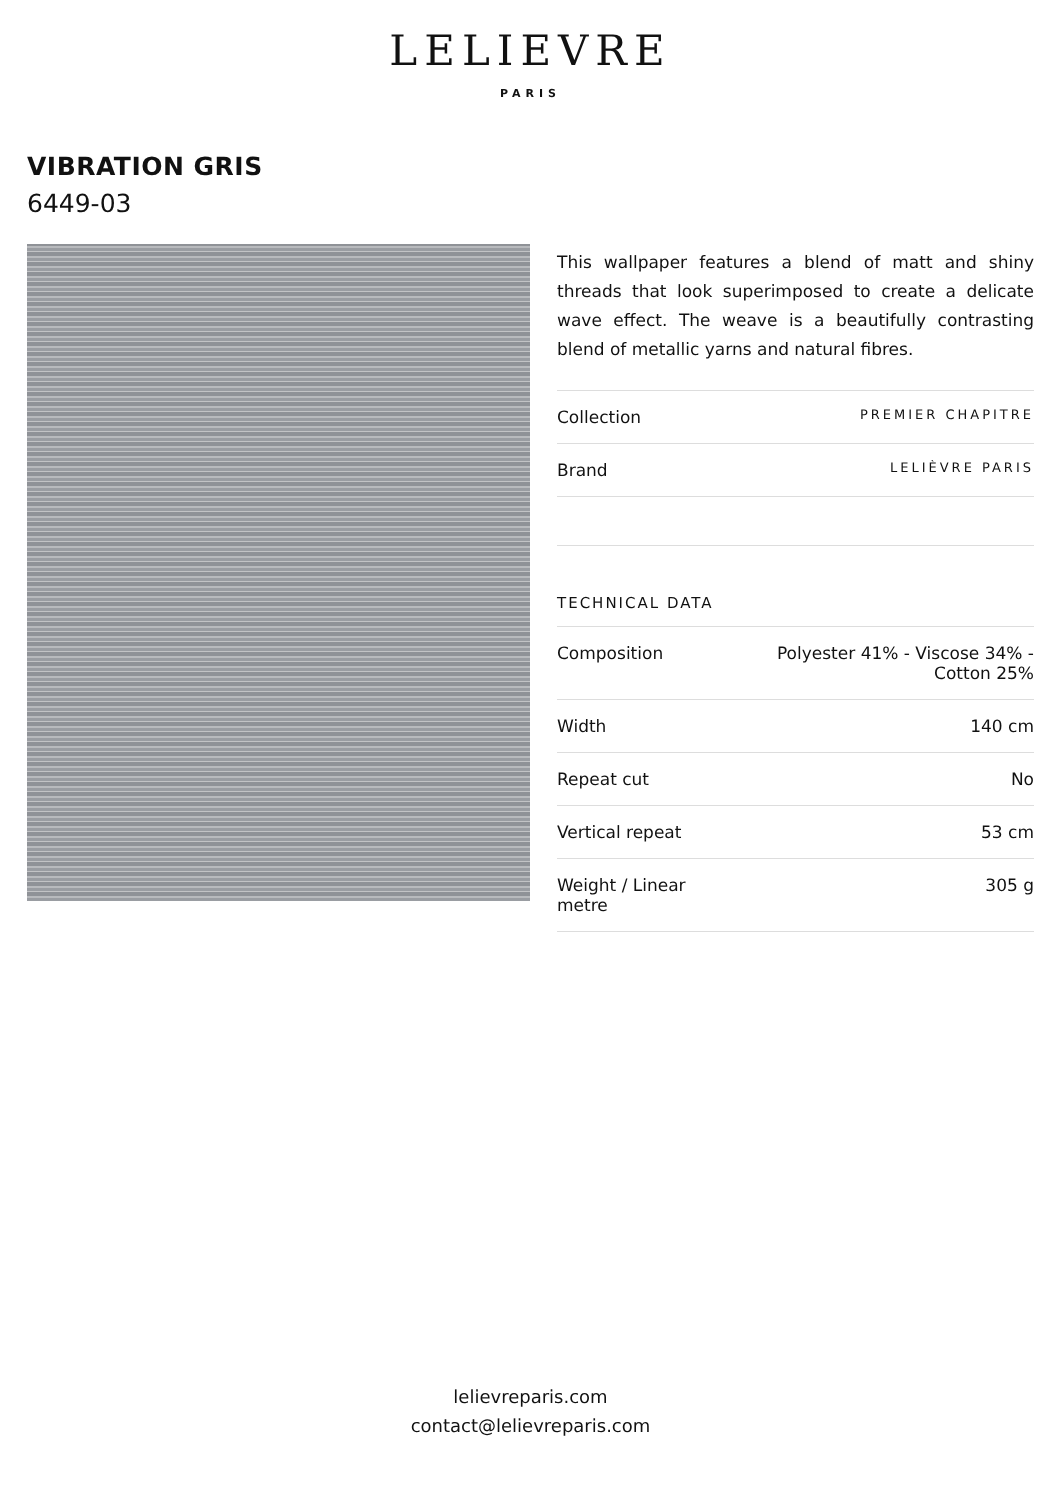LELIEVRE
PARIS
VIBRATION GRIS
6449-03
This wallpaper features a blend of matt and shiny threads that look superimposed to create a delicate wave effect. The weave is a beautifully contrasting blend of metallic yarns and natural fibres.
| Collection | PREMIER CHAPITRE |
| Brand | LELIÈVRE PARIS |
TECHNICAL DATA
| Composition | Polyester 41% - Viscose 34% - Cotton 25% |
| Width | 140 cm |
| Repeat cut | No |
| Vertical repeat | 53 cm |
| Weight / Linear metre | 305 g |
lelievreparis.com
contact@lelievreparis.com